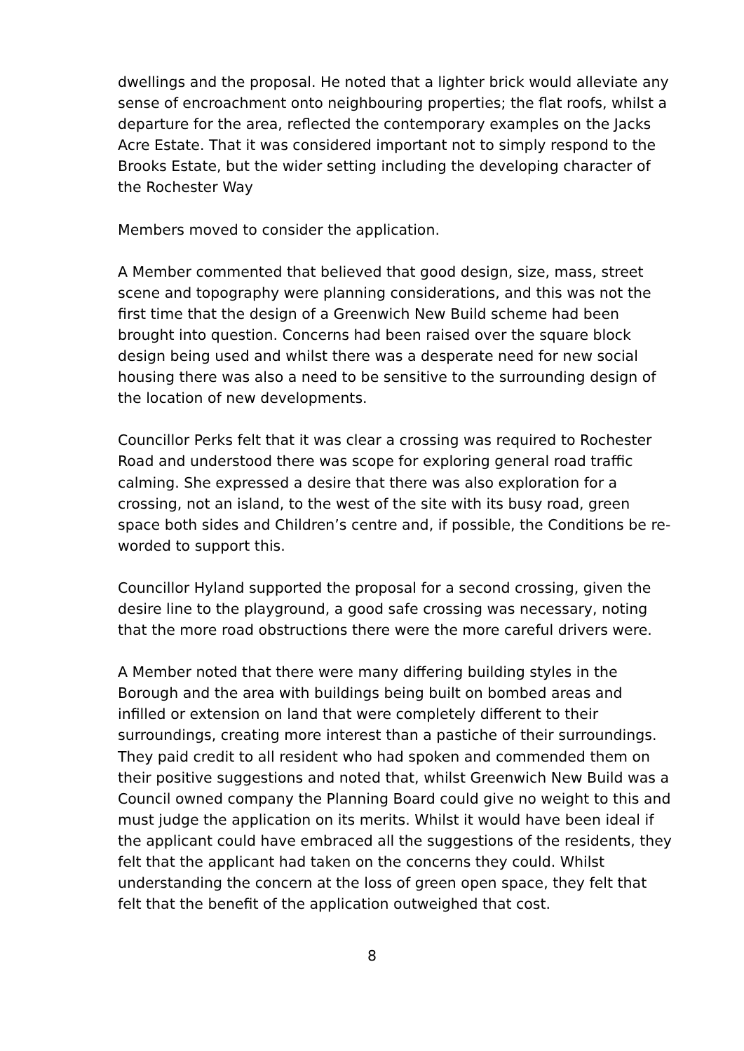dwellings and the proposal. He noted that a lighter brick would alleviate any sense of encroachment onto neighbouring properties; the flat roofs, whilst a departure for the area, reflected the contemporary examples on the Jacks Acre Estate. That it was considered important not to simply respond to the Brooks Estate, but the wider setting including the developing character of the Rochester Way
Members moved to consider the application.
A Member commented that believed that good design, size, mass, street scene and topography were planning considerations, and this was not the first time that the design of a Greenwich New Build scheme had been brought into question. Concerns had been raised over the square block design being used and whilst there was a desperate need for new social housing there was also a need to be sensitive to the surrounding design of the location of new developments.
Councillor Perks felt that it was clear a crossing was required to Rochester Road and understood there was scope for exploring general road traffic calming. She expressed a desire that there was also exploration for a crossing, not an island, to the west of the site with its busy road, green space both sides and Children’s centre and, if possible, the Conditions be re-worded to support this.
Councillor Hyland supported the proposal for a second crossing, given the desire line to the playground, a good safe crossing was necessary, noting that the more road obstructions there were the more careful drivers were.
A Member noted that there were many differing building styles in the Borough and the area with buildings being built on bombed areas and infilled or extension on land that were completely different to their surroundings, creating more interest than a pastiche of their surroundings. They paid credit to all resident who had spoken and commended them on their positive suggestions and noted that, whilst Greenwich New Build was a Council owned company the Planning Board could give no weight to this and must judge the application on its merits. Whilst it would have been ideal if the applicant could have embraced all the suggestions of the residents, they felt that the applicant had taken on the concerns they could. Whilst understanding the concern at the loss of green open space, they felt that felt that the benefit of the application outweighed that cost.
8